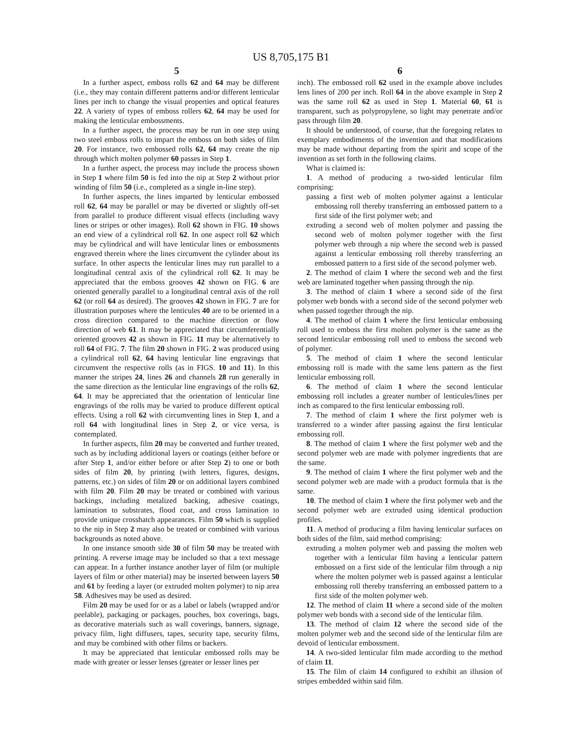US 8,705,175 B1
5
In a further aspect, emboss rolls 62 and 64 may be different (i.e., they may contain different patterns and/or different lenticular lines per inch to change the visual properties and optical features 22. A variety of types of emboss rollers 62, 64 may be used for making the lenticular embossments.
In a further aspect, the process may be run in one step using two steel emboss rolls to impart the emboss on both sides of film 20. For instance, two embossed rolls 62, 64 may create the nip through which molten polymer 60 passes in Step 1.
In a further aspect, the process may include the process shown in Step 1 where film 50 is fed into the nip at Step 2 without prior winding of film 50 (i.e., completed as a single in-line step).
In further aspects, the lines imparted by lenticular embossed roll 62, 64 may be parallel or may be diverted or slightly off-set from parallel to produce different visual effects (including wavy lines or stripes or other images). Roll 62 shown in FIG. 10 shows an end view of a cylindrical roll 62. In one aspect roll 62 which may be cylindrical and will have lenticular lines or embossments engraved therein where the lines circumvent the cylinder about its surface. In other aspects the lenticular lines may run parallel to a longitudinal central axis of the cylindrical roll 62. It may be appreciated that the emboss grooves 42 shown on FIG. 6 are oriented generally parallel to a longitudinal central axis of the roll 62 (or roll 64 as desired). The grooves 42 shown in FIG. 7 are for illustration purposes where the lenticules 40 are to be oriented in a cross direction compared to the machine direction or flow direction of web 61. It may be appreciated that circumferentially oriented grooves 42 as shown in FIG. 11 may be alternatively to roll 64 of FIG. 7. The film 20 shown in FIG. 2 was produced using a cylindrical roll 62, 64 having lenticular line engravings that circumvent the respective rolls (as in FIGS. 10 and 11). In this manner the stripes 24, lines 26 and channels 28 run generally in the same direction as the lenticular line engravings of the rolls 62, 64. It may be appreciated that the orientation of lenticular line engravings of the rolls may be varied to produce different optical effects. Using a roll 62 with circumventing lines in Step 1, and a roll 64 with longitudinal lines in Step 2, or vice versa, is contemplated.
In further aspects, film 20 may be converted and further treated, such as by including additional layers or coatings (either before or after Step 1, and/or either before or after Step 2) to one or both sides of film 20, by printing (with letters, figures, designs, patterns, etc.) on sides of film 20 or on additional layers combined with film 20. Film 20 may be treated or combined with various backings, including metalized backing, adhesive coatings, lamination to substrates, flood coat, and cross lamination to provide unique crosshatch appearances. Film 50 which is supplied to the nip in Step 2 may also be treated or combined with various backgrounds as noted above.
In one instance smooth side 30 of film 50 may be treated with printing. A reverse image may be included so that a text message can appear. In a further instance another layer of film (or multiple layers of film or other material) may be inserted between layers 50 and 61 by feeding a layer (or extruded molten polymer) to nip area 58. Adhesives may be used as desired.
Film 20 may be used for or as a label or labels (wrapped and/or peelable), packaging or packages, pouches, box coverings, bags, as decorative materials such as wall coverings, banners, signage, privacy film, light diffusers, tapes, security tape, security films, and may be combined with other films or backers.
It may be appreciated that lenticular embossed rolls may be made with greater or lesser lenses (greater or lesser lines per
6
inch). The embossed roll 62 used in the example above includes lens lines of 200 per inch. Roll 64 in the above example in Step 2 was the same roll 62 as used in Step 1. Material 60, 61 is transparent, such as polypropylene, so light may penetrate and/or pass through film 20.
It should be understood, of course, that the foregoing relates to exemplary embodiments of the invention and that modifications may be made without departing from the spirit and scope of the invention as set forth in the following claims.
What is claimed is:
1. A method of producing a two-sided lenticular film comprising:
passing a first web of molten polymer against a lenticular embossing roll thereby transferring an embossed pattern to a first side of the first polymer web; and
extruding a second web of molten polymer and passing the second web of molten polymer together with the first polymer web through a nip where the second web is passed against a lenticular embossing roll thereby transferring an embossed pattern to a first side of the second polymer web.
2. The method of claim 1 where the second web and the first web are laminated together when passing through the nip.
3. The method of claim 1 where a second side of the first polymer web bonds with a second side of the second polymer web when passed together through the nip.
4. The method of claim 1 where the first lenticular embossing roll used to emboss the first molten polymer is the same as the second lenticular embossing roll used to emboss the second web of polymer.
5. The method of claim 1 where the second lenticular embossing roll is made with the same lens pattern as the first lenticular embossing roll.
6. The method of claim 1 where the second lenticular embossing roll includes a greater number of lenticules/lines per inch as compared to the first lenticular embossing roll.
7. The method of claim 1 where the first polymer web is transferred to a winder after passing against the first lenticular embossing roll.
8. The method of claim 1 where the first polymer web and the second polymer web are made with polymer ingredients that are the same.
9. The method of claim 1 where the first polymer web and the second polymer web are made with a product formula that is the same.
10. The method of claim 1 where the first polymer web and the second polymer web are extruded using identical production profiles.
11. A method of producing a film having lenticular surfaces on both sides of the film, said method comprising:
extruding a molten polymer web and passing the molten web together with a lenticular film having a lenticular pattern embossed on a first side of the lenticular film through a nip where the molten polymer web is passed against a lenticular embossing roll thereby transferring an embossed pattern to a first side of the molten polymer web.
12. The method of claim 11 where a second side of the molten polymer web bonds with a second side of the lenticular film.
13. The method of claim 12 where the second side of the molten polymer web and the second side of the lenticular film are devoid of lenticular embossment.
14. A two-sided lenticular film made according to the method of claim 11.
15. The film of claim 14 configured to exhibit an illusion of stripes embedded within said film.